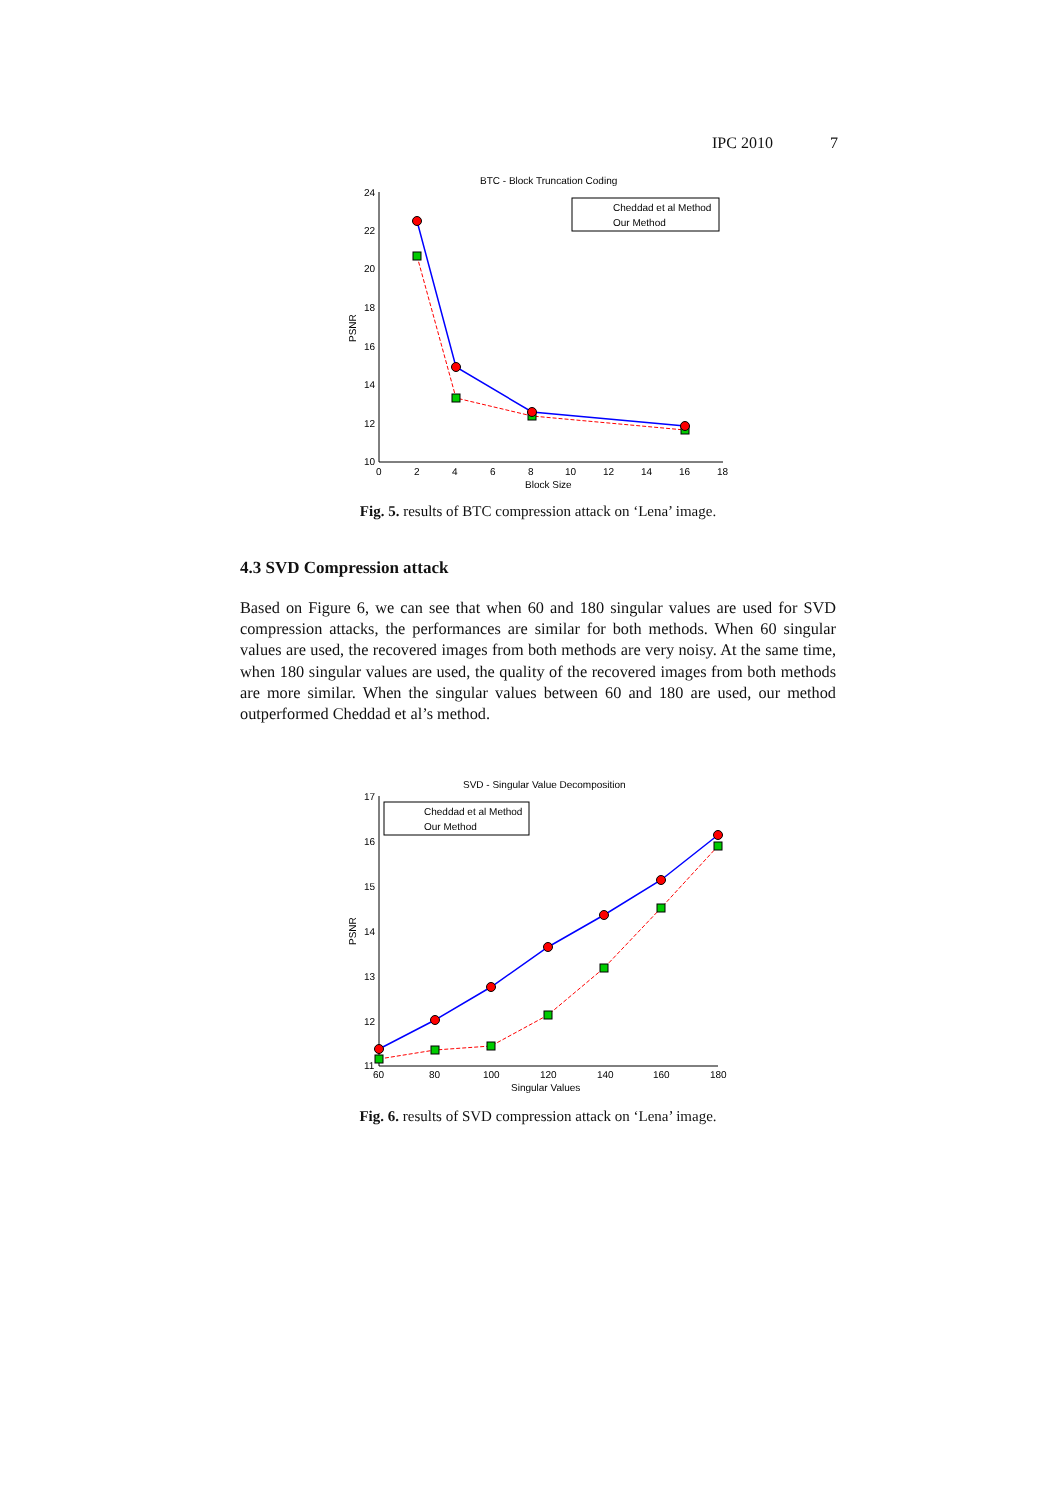IPC 2010 7
BTC - Block Truncation Coding
24
22
20
18
16
14
12
10
0
2
4
6
8
10
12
14
16
18
Block Size
PSNR
Cheddad et al Method
Our Method
Fig. 5. results of BTC compression attack on ‘Lena’ image.
4.3 SVD Compression attack
Based on Figure 6, we can see that when 60 and 180 singular values are used for SVD compression attacks, the performances are similar for both methods. When 60 singular values are used, the recovered images from both methods are very noisy. At the same time, when 180 singular values are used, the quality of the recovered images from both methods are more similar. When the singular values between 60 and 180 are used, our method outperformed Cheddad et al’s method.
SVD - Singular Value Decomposition
17
16
15
14
13
12
11
60
80
100
120
140
160
180
Singular Values
PSNR
Cheddad et al Method
Our Method
Fig. 6. results of SVD compression attack on ‘Lena’ image.